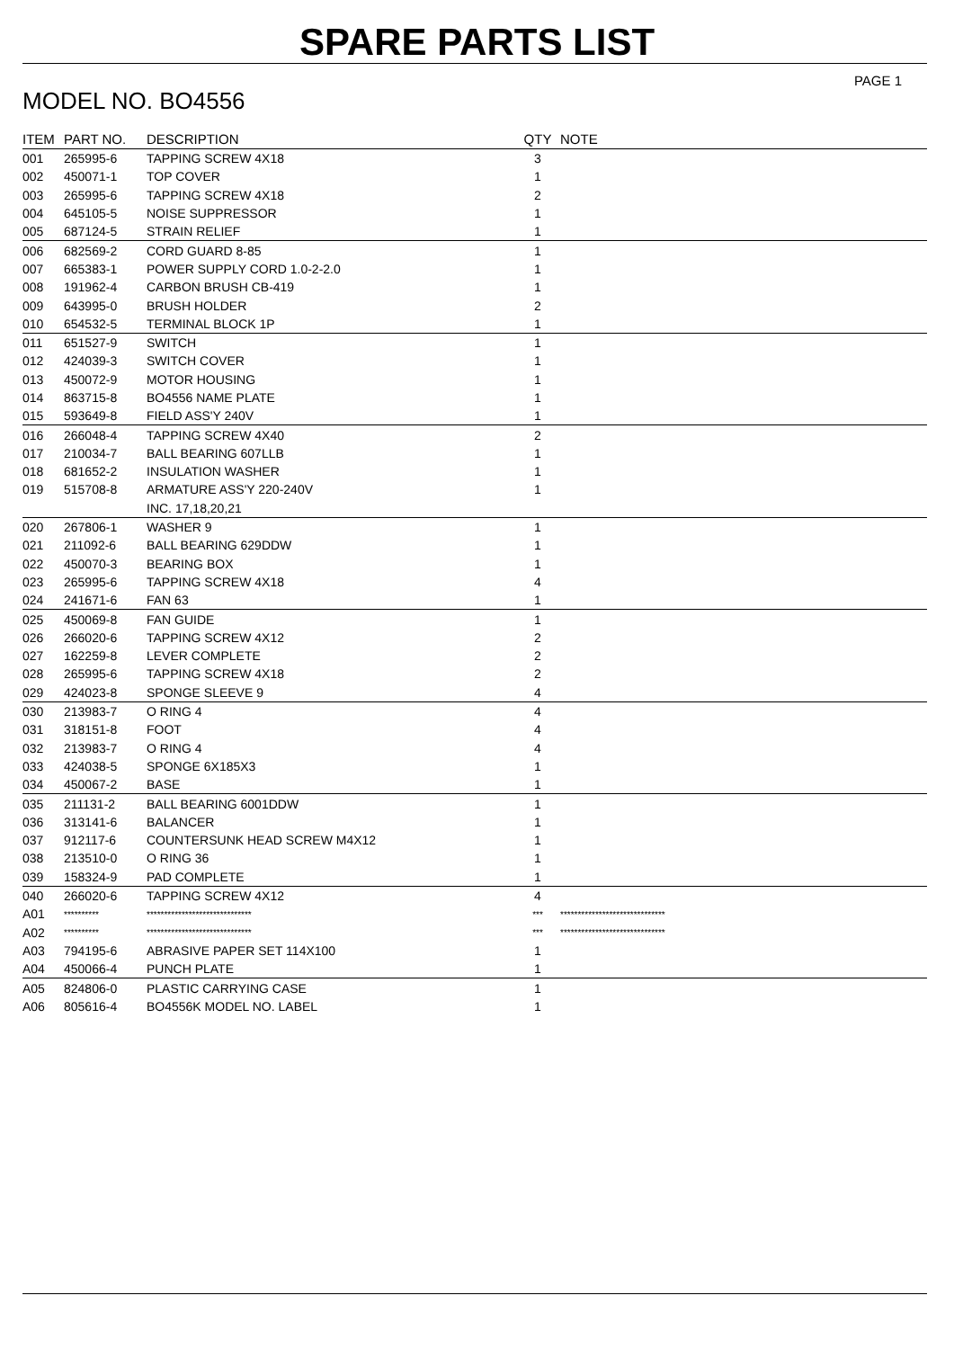SPARE PARTS LIST
MODEL NO. BO4556
PAGE 1
| ITEM | PART NO. | DESCRIPTION | QTY | NOTE |
| --- | --- | --- | --- | --- |
| 001 | 265995-6 | TAPPING SCREW 4X18 | 3 | |
| 002 | 450071-1 | TOP COVER | 1 | |
| 003 | 265995-6 | TAPPING SCREW 4X18 | 2 | |
| 004 | 645105-5 | NOISE SUPPRESSOR | 1 | |
| 005 | 687124-5 | STRAIN RELIEF | 1 | |
| 006 | 682569-2 | CORD GUARD 8-85 | 1 | |
| 007 | 665383-1 | POWER SUPPLY CORD 1.0-2-2.0 | 1 | |
| 008 | 191962-4 | CARBON BRUSH CB-419 | 1 | |
| 009 | 643995-0 | BRUSH HOLDER | 2 | |
| 010 | 654532-5 | TERMINAL BLOCK 1P | 1 | |
| 011 | 651527-9 | SWITCH | 1 | |
| 012 | 424039-3 | SWITCH COVER | 1 | |
| 013 | 450072-9 | MOTOR HOUSING | 1 | |
| 014 | 863715-8 | BO4556 NAME PLATE | 1 | |
| 015 | 593649-8 | FIELD ASS'Y 240V | 1 | |
| 016 | 266048-4 | TAPPING SCREW 4X40 | 2 | |
| 017 | 210034-7 | BALL BEARING 607LLB | 1 | |
| 018 | 681652-2 | INSULATION WASHER | 1 | |
| 019 | 515708-8 | ARMATURE ASS'Y 220-240V | 1 | |
| | | INC. 17,18,20,21 | | |
| 020 | 267806-1 | WASHER 9 | 1 | |
| 021 | 211092-6 | BALL BEARING 629DDW | 1 | |
| 022 | 450070-3 | BEARING BOX | 1 | |
| 023 | 265995-6 | TAPPING SCREW 4X18 | 4 | |
| 024 | 241671-6 | FAN 63 | 1 | |
| 025 | 450069-8 | FAN GUIDE | 1 | |
| 026 | 266020-6 | TAPPING SCREW 4X12 | 2 | |
| 027 | 162259-8 | LEVER COMPLETE | 2 | |
| 028 | 265995-6 | TAPPING SCREW 4X18 | 2 | |
| 029 | 424023-8 | SPONGE SLEEVE 9 | 4 | |
| 030 | 213983-7 | O RING 4 | 4 | |
| 031 | 318151-8 | FOOT | 4 | |
| 032 | 213983-7 | O RING 4 | 4 | |
| 033 | 424038-5 | SPONGE 6X185X3 | 1 | |
| 034 | 450067-2 | BASE | 1 | |
| 035 | 211131-2 | BALL BEARING 6001DDW | 1 | |
| 036 | 313141-6 | BALANCER | 1 | |
| 037 | 912117-6 | COUNTERSUNK HEAD SCREW M4X12 | 1 | |
| 038 | 213510-0 | O RING 36 | 1 | |
| 039 | 158324-9 | PAD COMPLETE | 1 | |
| 040 | 266020-6 | TAPPING SCREW 4X12 | 4 | |
| A01 | ********** | ****************************** | *** | ****************************** |
| A02 | ********** | ****************************** | *** | ****************************** |
| A03 | 794195-6 | ABRASIVE PAPER SET 114X100 | 1 | |
| A04 | 450066-4 | PUNCH PLATE | 1 | |
| A05 | 824806-0 | PLASTIC CARRYING CASE | 1 | |
| A06 | 805616-4 | BO4556K MODEL NO. LABEL | 1 | |